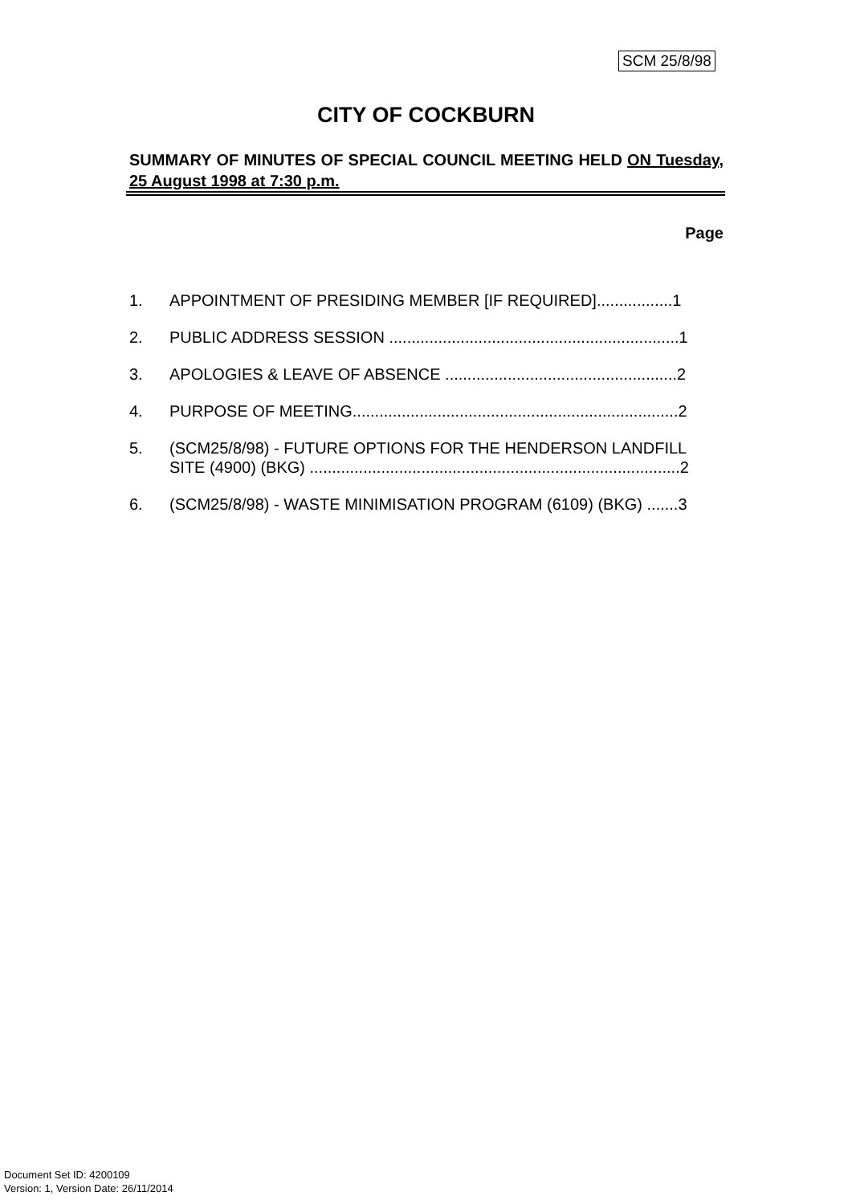SCM 25/8/98
CITY OF COCKBURN
SUMMARY OF MINUTES OF SPECIAL COUNCIL MEETING HELD ON Tuesday, 25 August 1998 at 7:30 p.m.
Page
1. APPOINTMENT OF PRESIDING MEMBER [IF REQUIRED].................1
2. PUBLIC ADDRESS SESSION .................................................................1
3. APOLOGIES & LEAVE OF ABSENCE ....................................................2
4. PURPOSE OF MEETING.........................................................................2
5. (SCM25/8/98) - FUTURE OPTIONS FOR THE HENDERSON LANDFILL SITE (4900) (BKG) ...................................................................................2
6. (SCM25/8/98) - WASTE MINIMISATION PROGRAM (6109) (BKG) .......3
Document Set ID: 4200109
Version: 1, Version Date: 26/11/2014